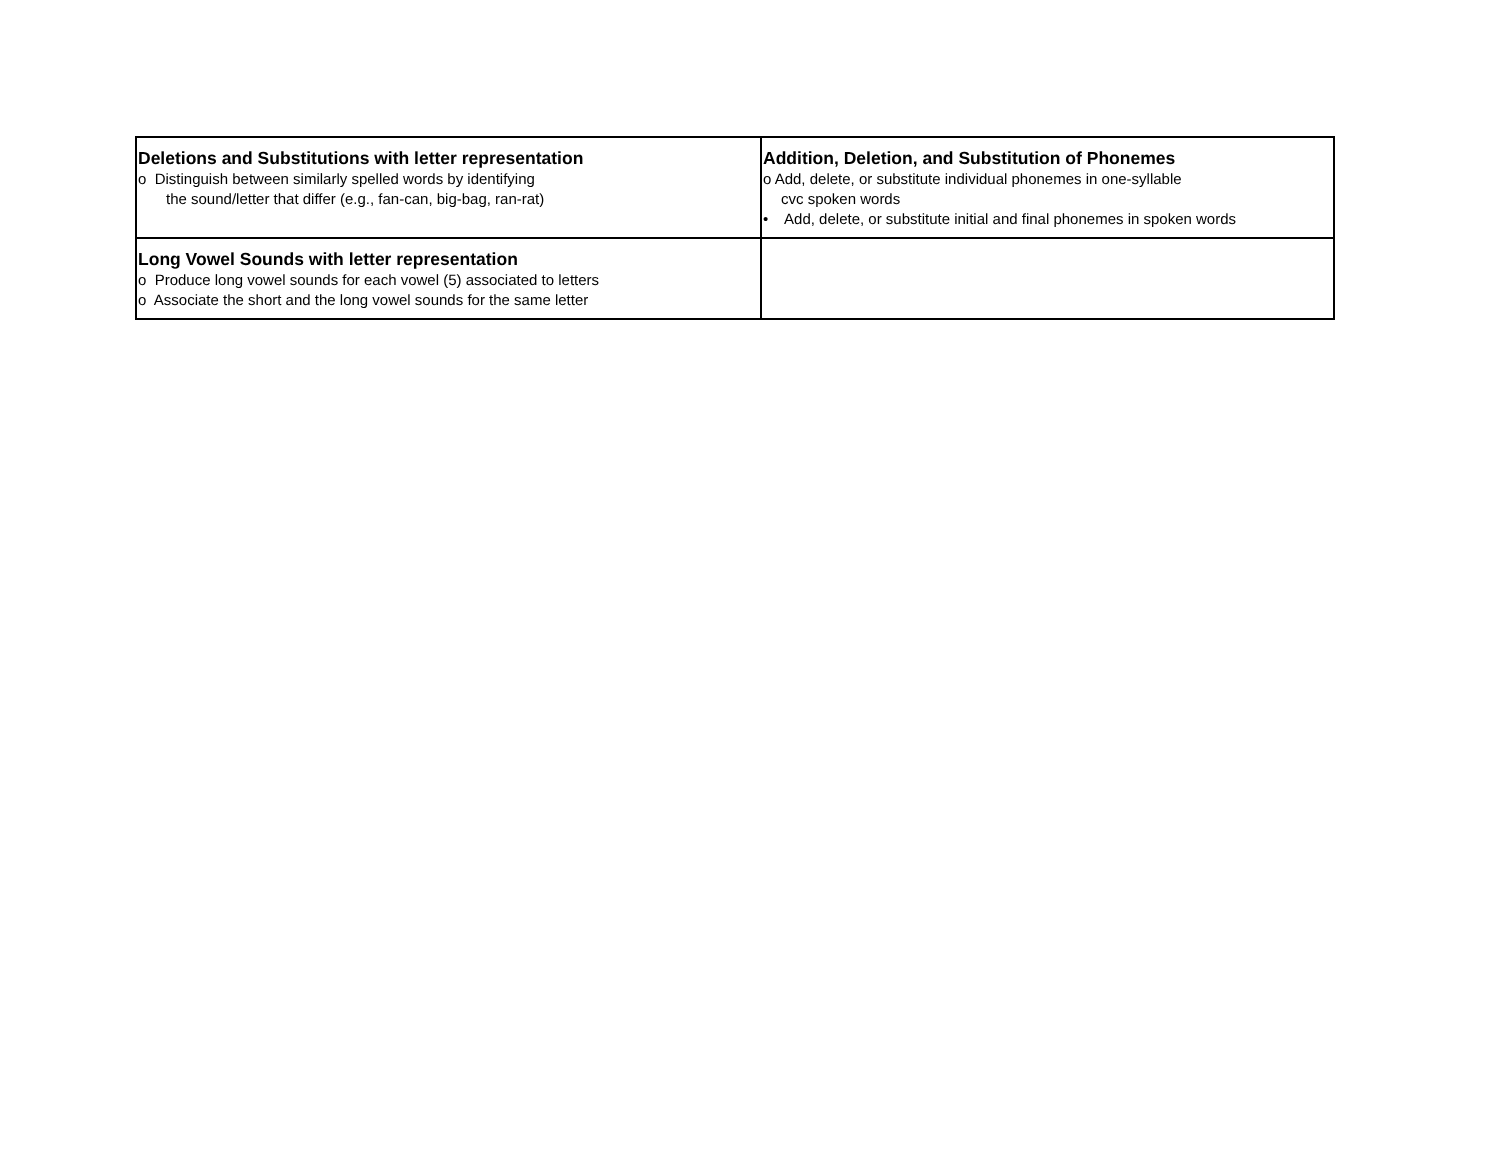| Deletions and Substitutions with letter representation o Distinguish between similarly spelled words by identifying the sound/letter that differ (e.g., fan-can, big-bag, ran-rat) | Addition, Deletion, and Substitution of Phonemes o Add, delete, or substitute individual phonemes in one-syllable cvc spoken words • Add, delete, or substitute initial and final phonemes in spoken words |
| Long Vowel Sounds with letter representation o Produce long vowel sounds for each vowel (5) associated to letters o Associate the short and the long vowel sounds for the same letter | |